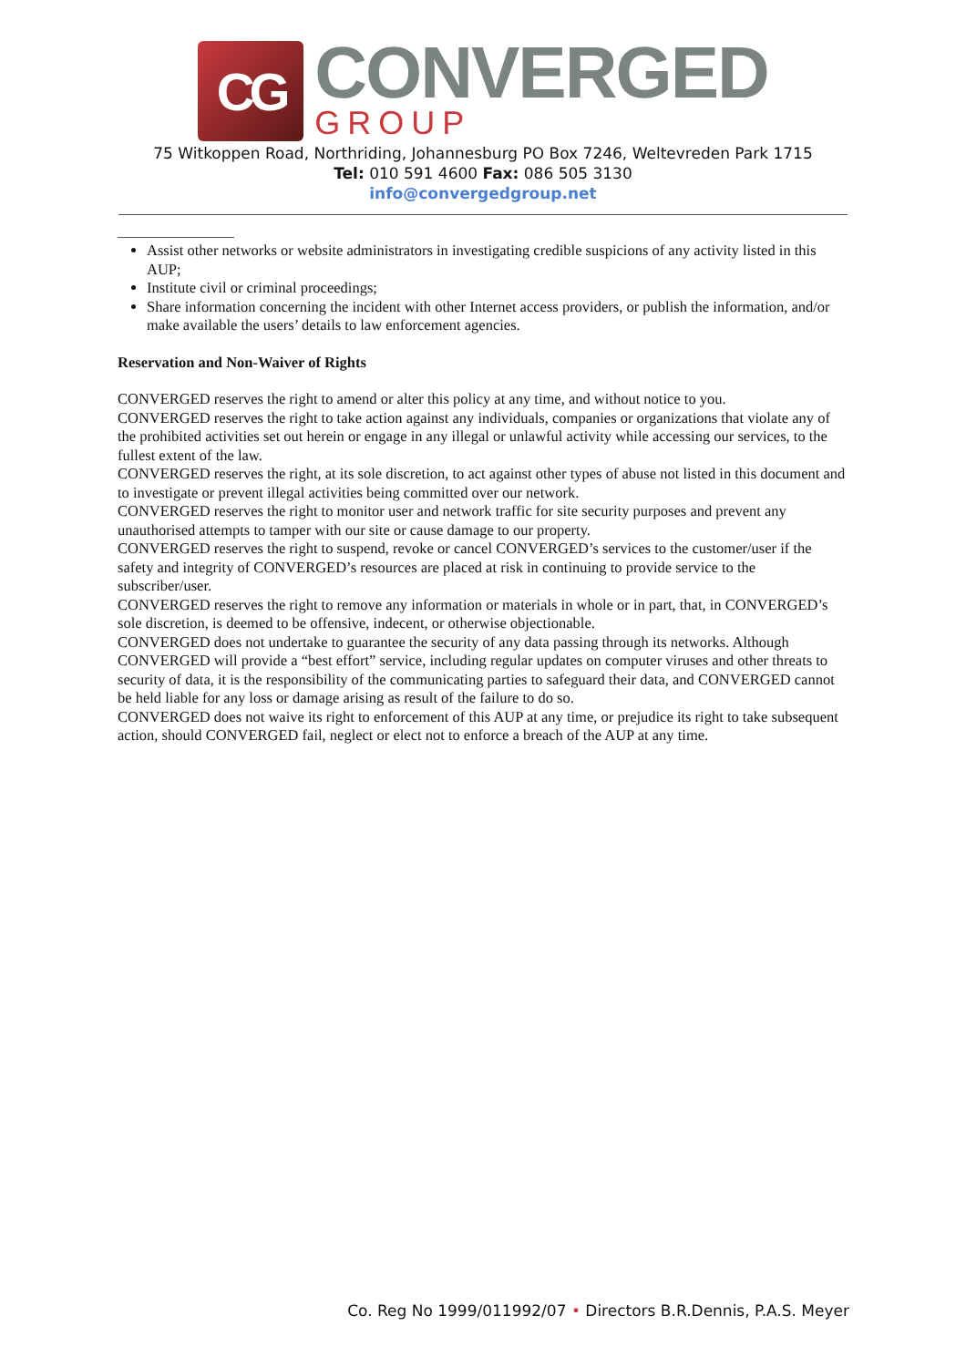CG
CONVERGED
GROUP
75 Witkoppen Road, Northriding, Johannesburg PO Box 7246, Weltevreden Park 1715
Tel: 010 591 4600 Fax: 086 505 3130
info@convergedgroup.net
Assist other networks or website administrators in investigating credible suspicions of any activity listed in this AUP;
Institute civil or criminal proceedings;
Share information concerning the incident with other Internet access providers, or publish the information, and/or make available the users’ details to law enforcement agencies.
Reservation and Non-Waiver of Rights
CONVERGED reserves the right to amend or alter this policy at any time, and without notice to you.
CONVERGED reserves the right to take action against any individuals, companies or organizations that violate any of the prohibited activities set out herein or engage in any illegal or unlawful activity while accessing our services, to the fullest extent of the law.
CONVERGED reserves the right, at its sole discretion, to act against other types of abuse not listed in this document and to investigate or prevent illegal activities being committed over our network.
CONVERGED reserves the right to monitor user and network traffic for site security purposes and prevent any unauthorised attempts to tamper with our site or cause damage to our property.
CONVERGED reserves the right to suspend, revoke or cancel CONVERGED’s services to the customer/user if the safety and integrity of CONVERGED’s resources are placed at risk in continuing to provide service to the subscriber/user.
CONVERGED reserves the right to remove any information or materials in whole or in part, that, in CONVERGED’s sole discretion, is deemed to be offensive, indecent, or otherwise objectionable.
CONVERGED does not undertake to guarantee the security of any data passing through its networks. Although CONVERGED will provide a “best effort” service, including regular updates on computer viruses and other threats to security of data, it is the responsibility of the communicating parties to safeguard their data, and CONVERGED cannot be held liable for any loss or damage arising as result of the failure to do so.
CONVERGED does not waive its right to enforcement of this AUP at any time, or prejudice its right to take subsequent action, should CONVERGED fail, neglect or elect not to enforce a breach of the AUP at any time.
Co. Reg No 1999/011992/07 • Directors B.R.Dennis, P.A.S. Meyer